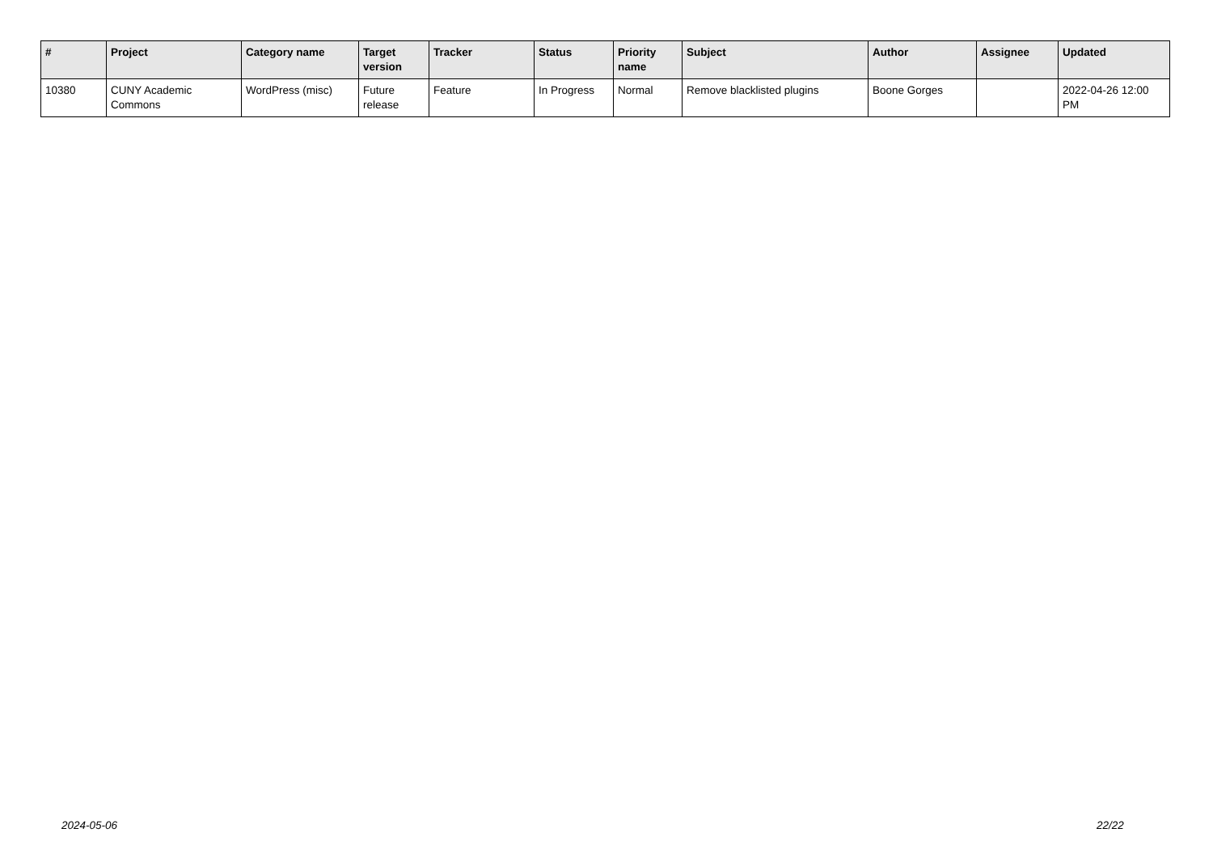| # | Project | Category name | Target version | Tracker | Status | Priority name | Subject | Author | Assignee | Updated |
| --- | --- | --- | --- | --- | --- | --- | --- | --- | --- | --- |
| 10380 | CUNY Academic Commons | WordPress (misc) | Future release | Feature | In Progress | Normal | Remove blacklisted plugins | Boone Gorges | | 2022-04-26 12:00 PM |
2024-05-06 22/22